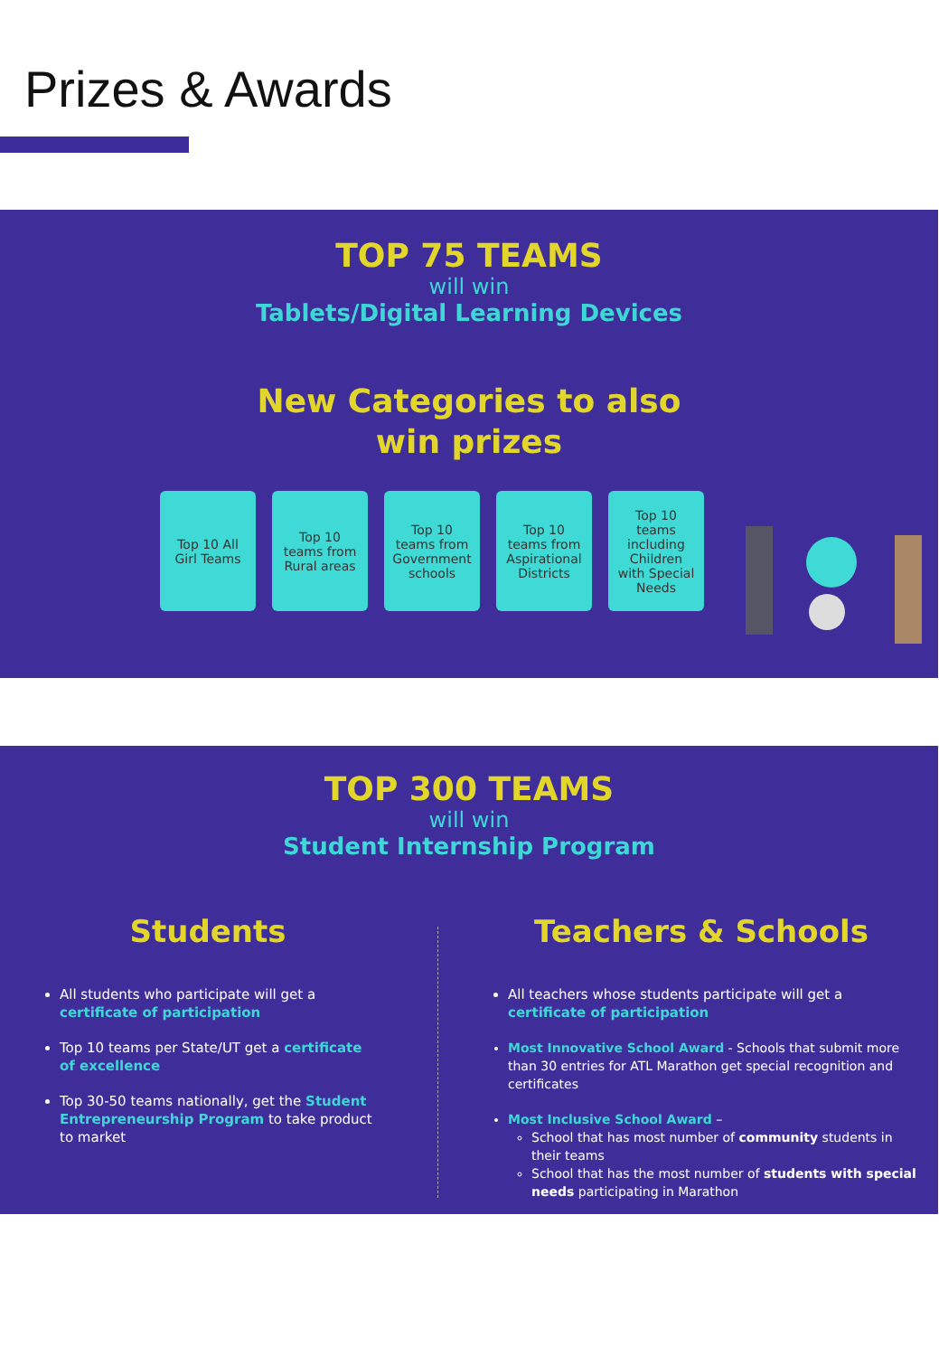Prizes & Awards
TOP 75 TEAMS
will win
Tablets/Digital Learning Devices
New Categories to also
win prizes
Top 10 All
Girl Teams
Top 10
teams from
Rural areas
Top 10
teams from
Government
schools
Top 10
teams from
Aspirational
Districts
Top 10
teams
including
Children
with Special
Needs
TOP 300 TEAMS
will win
Student Internship Program
Students
All students who participate will get a certificate of participation
Top 10 teams per State/UT get a certificate of excellence
Top 30-50 teams nationally, get the Student Entrepreneurship Program to take product to market
Teachers & Schools
All teachers whose students participate will get a certificate of participation
Most Innovative School Award - Schools that submit more than 30 entries for ATL Marathon get special recognition and certificates
Most Inclusive School Award –
School that has most number of community students in their teams
School that has the most number of students with special needs participating in Marathon